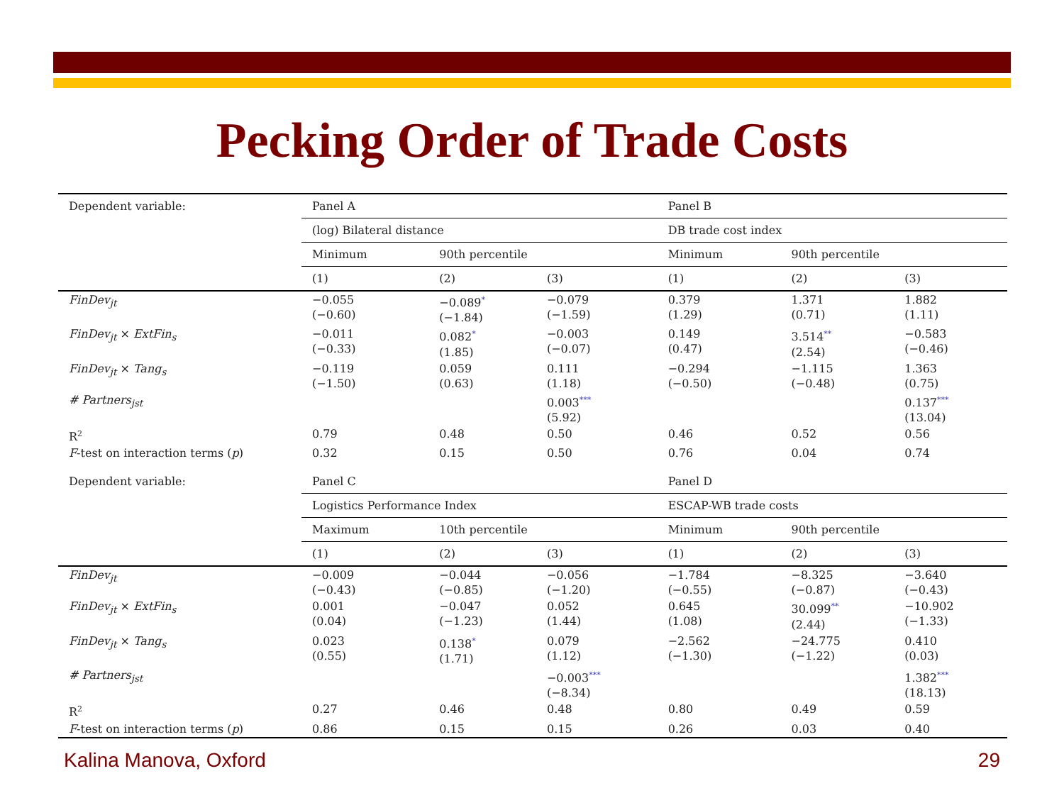Pecking Order of Trade Costs
| Dependent variable: | Panel A | | | Panel B | | |
| | (log) Bilateral distance | | | DB trade cost index | | |
| | Minimum | 90th percentile | | Minimum | 90th percentile | |
| | (1) | (2) | (3) | (1) | (2) | (3) |
| FinDev<sub>jt</sub> | −0.055 (−0.60) | −0.089<sup>*</sup> (−1.84) | −0.079 (−1.59) | 0.379 (1.29) | 1.371 (0.71) | 1.882 (1.11) |
| FinDev<sub>jt</sub> × ExtFin<sub>s</sub> | −0.011 (−0.33) | 0.082<sup>*</sup> (1.85) | −0.003 (−0.07) | 0.149 (0.47) | 3.514<sup>**</sup> (2.54) | −0.583 (−0.46) |
| FinDev<sub>jt</sub> × Tang<sub>s</sub> | −0.119 (−1.50) | 0.059 (0.63) | 0.111 (1.18) | −0.294 (−0.50) | −1.115 (−0.48) | 1.363 (0.75) |
| # Partners<sub>jst</sub> | | | 0.003<sup>***</sup> (5.92) | | | 0.137<sup>***</sup> (13.04) |
| R<sup>2</sup> | 0.79 | 0.48 | 0.50 | 0.46 | 0.52 | 0.56 |
| F -test on interaction terms ( p ) | 0.32 | 0.15 | 0.50 | 0.76 | 0.04 | 0.74 |
| Dependent variable: | Panel C | | | Panel D | | |
| | Logistics Performance Index | | | ESCAP-WB trade costs | | |
| | Maximum | 10th percentile | | Minimum | 90th percentile | |
| | (1) | (2) | (3) | (1) | (2) | (3) |
| FinDev<sub>jt</sub> | −0.009 (−0.43) | −0.044 (−0.85) | −0.056 (−1.20) | −1.784 (−0.55) | −8.325 (−0.87) | −3.640 (−0.43) |
| FinDev<sub>jt</sub> × ExtFin<sub>s</sub> | 0.001 (0.04) | −0.047 (−1.23) | 0.052 (1.44) | 0.645 (1.08) | 30.099<sup>**</sup> (2.44) | −10.902 (−1.33) |
| FinDev<sub>jt</sub> × Tang<sub>s</sub> | 0.023 (0.55) | 0.138<sup>*</sup> (1.71) | 0.079 (1.12) | −2.562 (−1.30) | −24.775 (−1.22) | 0.410 (0.03) |
| # Partners<sub>jst</sub> | | | −0.003<sup>***</sup> (−8.34) | | | 1.382<sup>***</sup> (18.13) |
| R<sup>2</sup> | 0.27 | 0.46 | 0.48 | 0.80 | 0.49 | 0.59 |
| F -test on interaction terms ( p ) | 0.86 | 0.15 | 0.15 | 0.26 | 0.03 | 0.40 |
Kalina Manova, Oxford 29